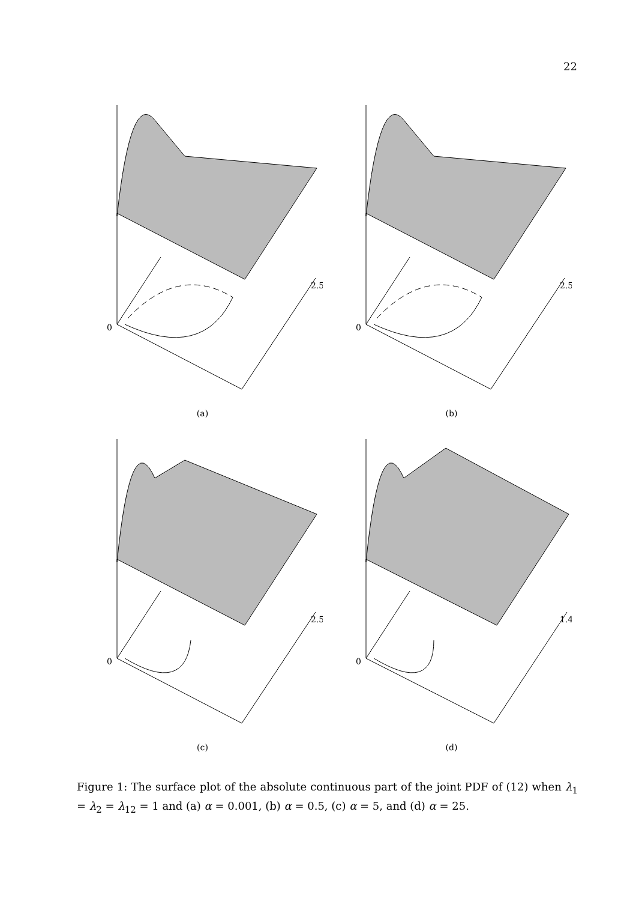22
0
2.5
(a)
0
2.5
(b)
0
2.5
(c)
0
1.4
(d)
Figure 1: The surface plot of the absolute continuous part of the joint PDF of (12) when λ<sub>1</sub> = λ<sub>2</sub> = λ<sub>12</sub> = 1 and (a) α = 0.001, (b) α = 0.5, (c) α = 5, and (d) α = 25.